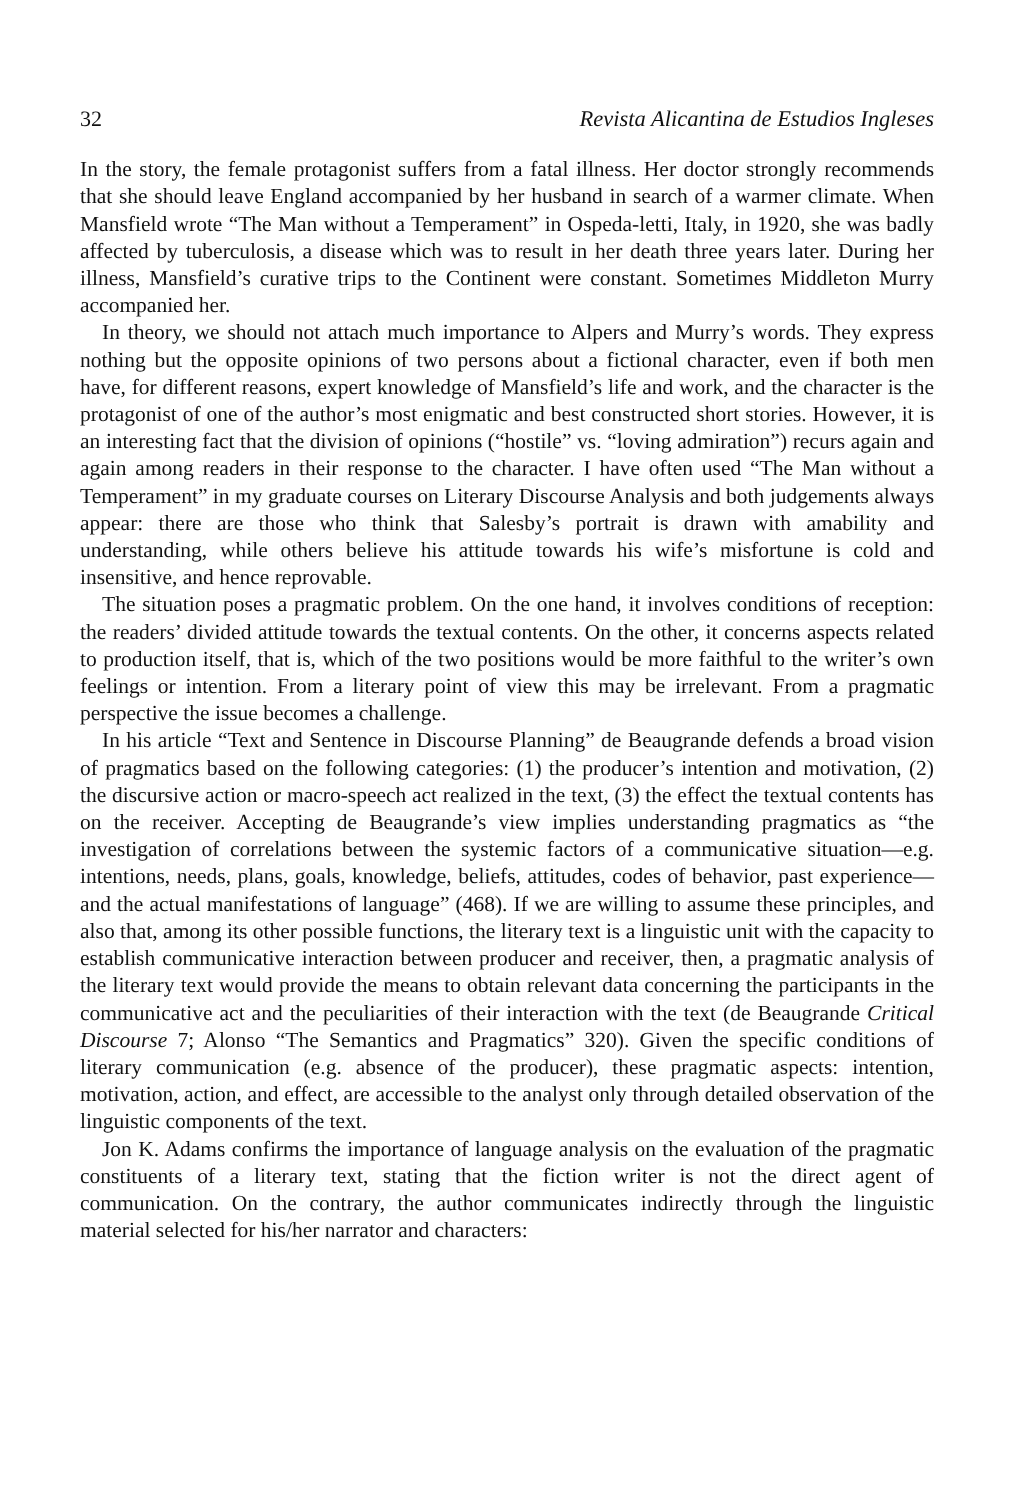32 Revista Alicantina de Estudios Ingleses
In the story, the female protagonist suffers from a fatal illness. Her doctor strongly recommends that she should leave England accompanied by her husband in search of a warmer climate. When Mansfield wrote “The Man without a Temperament” in Ospeda-letti, Italy, in 1920, she was badly affected by tuberculosis, a disease which was to result in her death three years later. During her illness, Mansfield’s curative trips to the Continent were constant. Sometimes Middleton Murry accompanied her.
In theory, we should not attach much importance to Alpers and Murry’s words. They express nothing but the opposite opinions of two persons about a fictional character, even if both men have, for different reasons, expert knowledge of Mansfield’s life and work, and the character is the protagonist of one of the author’s most enigmatic and best constructed short stories. However, it is an interesting fact that the division of opinions (“hostile” vs. “loving admiration”) recurs again and again among readers in their response to the character. I have often used “The Man without a Temperament” in my graduate courses on Literary Discourse Analysis and both judgements always appear: there are those who think that Salesby’s portrait is drawn with amability and understanding, while others believe his attitude towards his wife’s misfortune is cold and insensitive, and hence reprovable.
The situation poses a pragmatic problem. On the one hand, it involves conditions of reception: the readers’ divided attitude towards the textual contents. On the other, it concerns aspects related to production itself, that is, which of the two positions would be more faithful to the writer’s own feelings or intention. From a literary point of view this may be irrelevant. From a pragmatic perspective the issue becomes a challenge.
In his article “Text and Sentence in Discourse Planning” de Beaugrande defends a broad vision of pragmatics based on the following categories: (1) the producer’s intention and motivation, (2) the discursive action or macro-speech act realized in the text, (3) the effect the textual contents has on the receiver. Accepting de Beaugrande’s view implies understanding pragmatics as “the investigation of correlations between the systemic factors of a communicative situation—e.g. intentions, needs, plans, goals, knowledge, beliefs, attitudes, codes of behavior, past experience—and the actual manifestations of language” (468). If we are willing to assume these principles, and also that, among its other possible functions, the literary text is a linguistic unit with the capacity to establish communicative interaction between producer and receiver, then, a pragmatic analysis of the literary text would provide the means to obtain relevant data concerning the participants in the communicative act and the peculiarities of their interaction with the text (de Beaugrande Critical Discourse 7; Alonso “The Semantics and Pragmatics” 320). Given the specific conditions of literary communication (e.g. absence of the producer), these pragmatic aspects: intention, motivation, action, and effect, are accessible to the analyst only through detailed observation of the linguistic components of the text.
Jon K. Adams confirms the importance of language analysis on the evaluation of the pragmatic constituents of a literary text, stating that the fiction writer is not the direct agent of communication. On the contrary, the author communicates indirectly through the linguistic material selected for his/her narrator and characters: